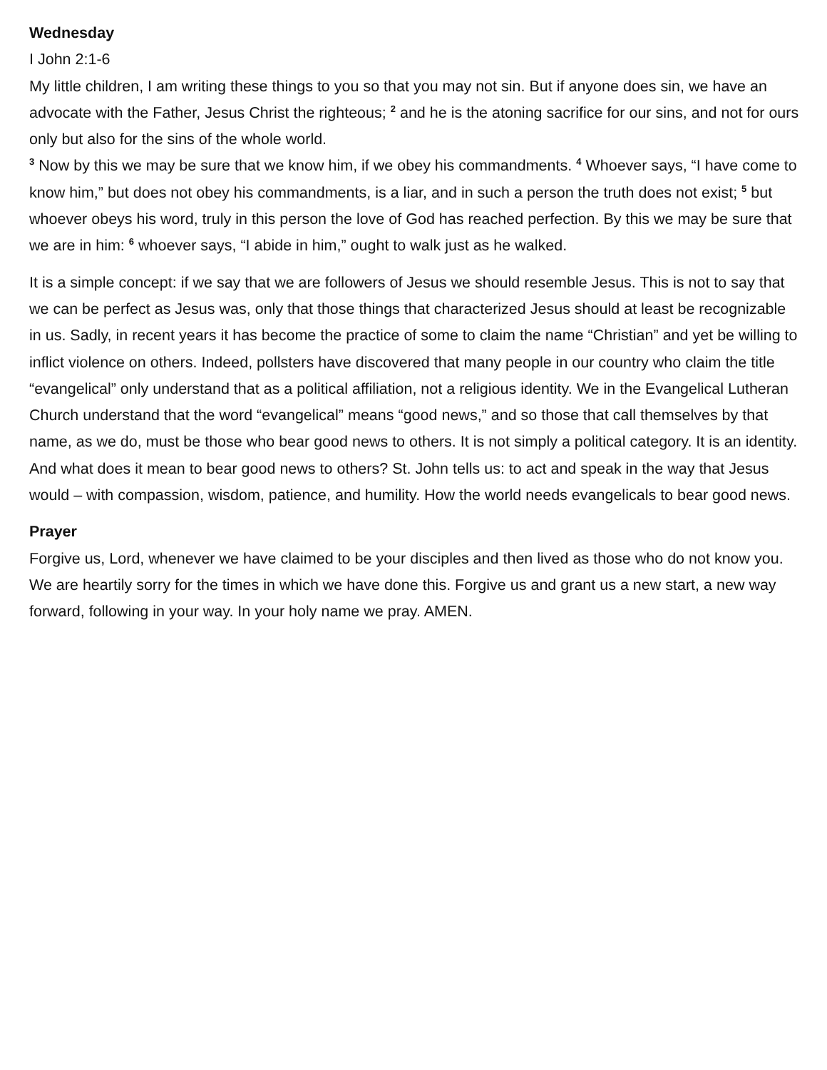Wednesday
I John 2:1-6
My little children, I am writing these things to you so that you may not sin. But if anyone does sin, we have an advocate with the Father, Jesus Christ the righteous; <sup>2</sup> and he is the atoning sacrifice for our sins, and not for ours only but also for the sins of the whole world.
<sup>3</sup> Now by this we may be sure that we know him, if we obey his commandments. <sup>4</sup> Whoever says, “I have come to know him,” but does not obey his commandments, is a liar, and in such a person the truth does not exist; <sup>5</sup> but whoever obeys his word, truly in this person the love of God has reached perfection. By this we may be sure that we are in him: <sup>6</sup> whoever says, “I abide in him,” ought to walk just as he walked.
It is a simple concept: if we say that we are followers of Jesus we should resemble Jesus. This is not to say that we can be perfect as Jesus was, only that those things that characterized Jesus should at least be recognizable in us. Sadly, in recent years it has become the practice of some to claim the name “Christian” and yet be willing to inflict violence on others. Indeed, pollsters have discovered that many people in our country who claim the title “evangelical” only understand that as a political affiliation, not a religious identity. We in the Evangelical Lutheran Church understand that the word “evangelical” means “good news,” and so those that call themselves by that name, as we do, must be those who bear good news to others. It is not simply a political category. It is an identity. And what does it mean to bear good news to others? St. John tells us: to act and speak in the way that Jesus would – with compassion, wisdom, patience, and humility. How the world needs evangelicals to bear good news.
Prayer
Forgive us, Lord, whenever we have claimed to be your disciples and then lived as those who do not know you. We are heartily sorry for the times in which we have done this. Forgive us and grant us a new start, a new way forward, following in your way. In your holy name we pray. AMEN.